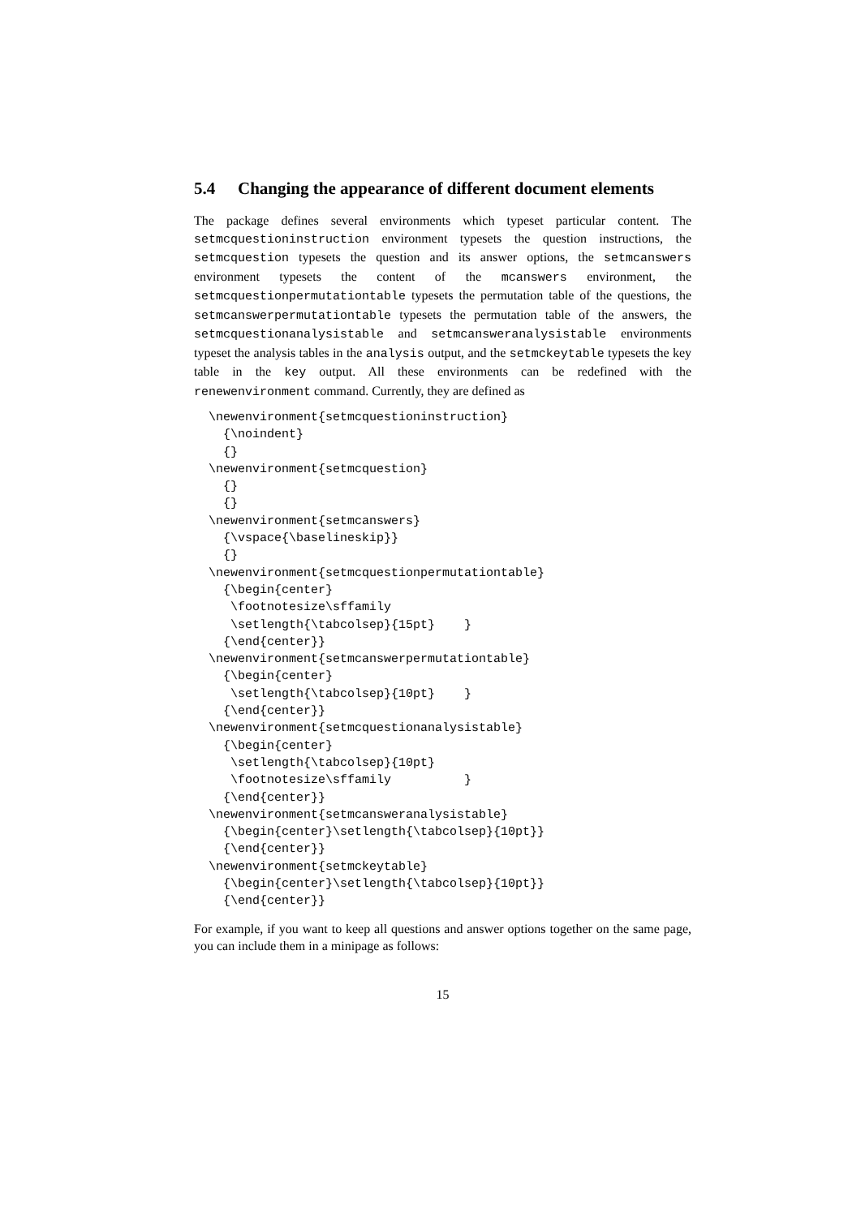5.4 Changing the appearance of different document elements
The package defines several environments which typeset particular content. The setmcquestioninstruction environment typesets the question instructions, the setmcquestion typesets the question and its answer options, the setmcanswers environment typesets the content of the mcanswers environment, the setmcquestionpermutationtable typesets the permutation table of the questions, the setmcanswerpermutationtable typesets the permutation table of the answers, the setmcquestionanalysistable and setmcansweranalysistable environments typeset the analysis tables in the analysis output, and the setmckeytable typesets the key table in the key output. All these environments can be redefined with the renewenvironment command. Currently, they are defined as
\newenvironment{setmcquestioninstruction}
  {\noindent}
  {}
\newenvironment{setmcquestion}
  {}
  {}
\newenvironment{setmcanswers}
  {\vspace{\baselineskip}}
  {}
\newenvironment{setmcquestionpermutationtable}
  {\begin{center}
   \footnotesize\sffamily
   \setlength{\tabcolsep}{15pt}    }
  {\end{center}}
\newenvironment{setmcanswerpermutationtable}
  {\begin{center}
   \setlength{\tabcolsep}{10pt}    }
  {\end{center}}
\newenvironment{setmcquestionanalysistable}
  {\begin{center}
   \setlength{\tabcolsep}{10pt}
   \footnotesize\sffamily          }
  {\end{center}}
\newenvironment{setmcansweranalysistable}
  {\begin{center}\setlength{\tabcolsep}{10pt}}
  {\end{center}}
\newenvironment{setmckeytable}
  {\begin{center}\setlength{\tabcolsep}{10pt}}
  {\end{center}}
For example, if you want to keep all questions and answer options together on the same page, you can include them in a minipage as follows:
15